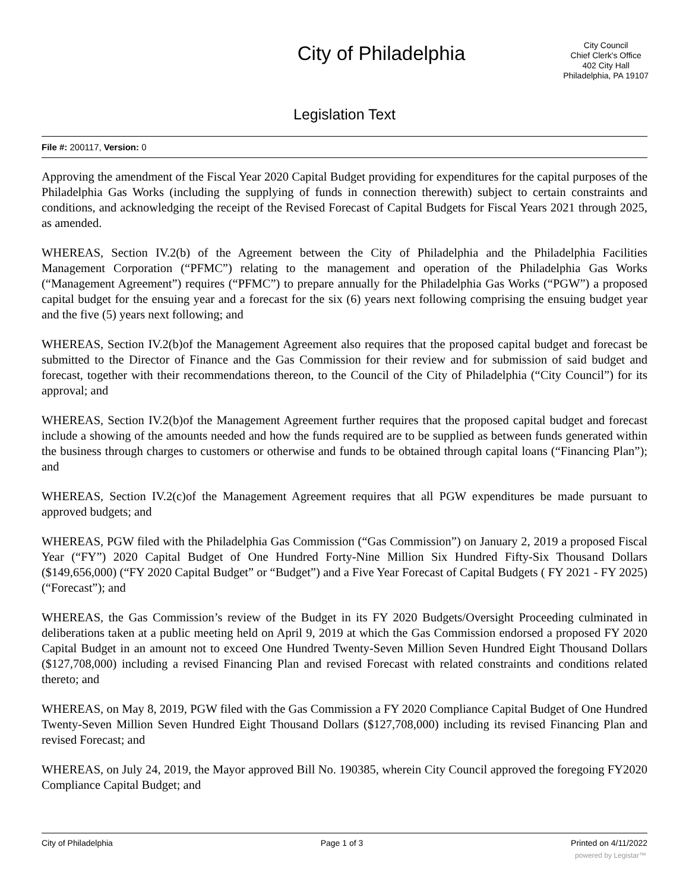City of Philadelphia
City Council
Chief Clerk's Office
402 City Hall
Philadelphia, PA 19107
Legislation Text
File #: 200117, Version: 0
Approving the amendment of the Fiscal Year 2020 Capital Budget providing for expenditures for the capital purposes of the Philadelphia Gas Works (including the supplying of funds in connection therewith) subject to certain constraints and conditions, and acknowledging the receipt of the Revised Forecast of Capital Budgets for Fiscal Years 2021 through 2025, as amended.
WHEREAS, Section IV.2(b) of the Agreement between the City of Philadelphia and the Philadelphia Facilities Management Corporation (“PFMC”) relating to the management and operation of the Philadelphia Gas Works (“Management Agreement”) requires (“PFMC”) to prepare annually for the Philadelphia Gas Works (“PGW”) a proposed capital budget for the ensuing year and a forecast for the six (6) years next following comprising the ensuing budget year and the five (5) years next following; and
WHEREAS, Section IV.2(b)of the Management Agreement also requires that the proposed capital budget and forecast be submitted to the Director of Finance and the Gas Commission for their review and for submission of said budget and forecast, together with their recommendations thereon, to the Council of the City of Philadelphia (“City Council”) for its approval; and
WHEREAS, Section IV.2(b)of the Management Agreement further requires that the proposed capital budget and forecast include a showing of the amounts needed and how the funds required are to be supplied as between funds generated within the business through charges to customers or otherwise and funds to be obtained through capital loans (“Financing Plan”); and
WHEREAS, Section IV.2(c)of the Management Agreement requires that all PGW expenditures be made pursuant to approved budgets; and
WHEREAS, PGW filed with the Philadelphia Gas Commission (“Gas Commission”) on January 2, 2019 a proposed Fiscal Year (“FY”) 2020 Capital Budget of One Hundred Forty-Nine Million Six Hundred Fifty-Six Thousand Dollars ($149,656,000) (“FY 2020 Capital Budget” or “Budget”) and a Five Year Forecast of Capital Budgets ( FY 2021 - FY 2025) (“Forecast”); and
WHEREAS, the Gas Commission’s review of the Budget in its FY 2020 Budgets/Oversight Proceeding culminated in deliberations taken at a public meeting held on April 9, 2019 at which the Gas Commission endorsed a proposed FY 2020 Capital Budget in an amount not to exceed One Hundred Twenty-Seven Million Seven Hundred Eight Thousand Dollars ($127,708,000) including a revised Financing Plan and revised Forecast with related constraints and conditions related thereto; and
WHEREAS, on May 8, 2019, PGW filed with the Gas Commission a FY 2020 Compliance Capital Budget of One Hundred Twenty-Seven Million Seven Hundred Eight Thousand Dollars ($127,708,000) including its revised Financing Plan and revised Forecast; and
WHEREAS, on July 24, 2019, the Mayor approved Bill No. 190385, wherein City Council approved the foregoing FY2020 Compliance Capital Budget; and
City of Philadelphia Page 1 of 3 Printed on 4/11/2022
powered by Legistar™